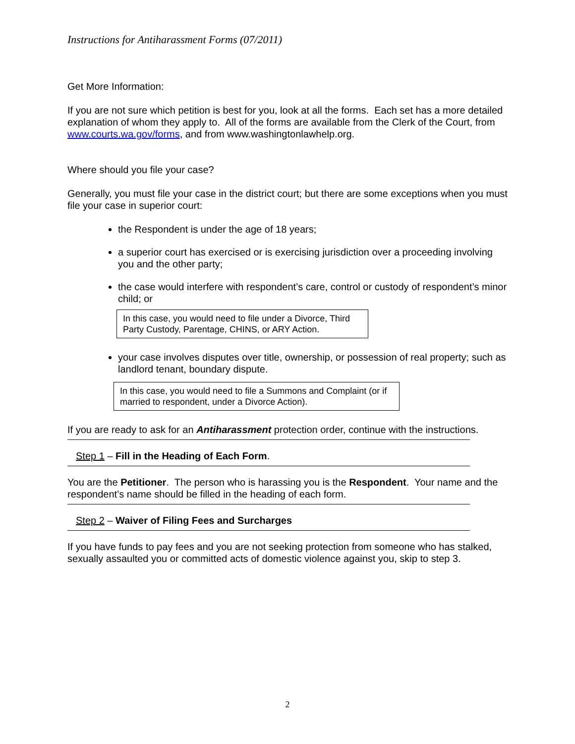Instructions for Antiharassment Forms (07/2011)
Get More Information:
If you are not sure which petition is best for you, look at all the forms. Each set has a more detailed explanation of whom they apply to. All of the forms are available from the Clerk of the Court, from www.courts.wa.gov/forms, and from www.washingtonlawhelp.org.
Where should you file your case?
Generally, you must file your case in the district court; but there are some exceptions when you must file your case in superior court:
the Respondent is under the age of 18 years;
a superior court has exercised or is exercising jurisdiction over a proceeding involving you and the other party;
the case would interfere with respondent’s care, control or custody of respondent’s minor child; or
In this case, you would need to file under a Divorce, Third Party Custody, Parentage, CHINS, or ARY Action.
your case involves disputes over title, ownership, or possession of real property; such as landlord tenant, boundary dispute.
In this case, you would need to file a Summons and Complaint (or if married to respondent, under a Divorce Action).
If you are ready to ask for an Antiharassment protection order, continue with the instructions.
Step 1 – Fill in the Heading of Each Form.
You are the Petitioner. The person who is harassing you is the Respondent. Your name and the respondent’s name should be filled in the heading of each form.
Step 2 – Waiver of Filing Fees and Surcharges
If you have funds to pay fees and you are not seeking protection from someone who has stalked, sexually assaulted you or committed acts of domestic violence against you, skip to step 3.
2